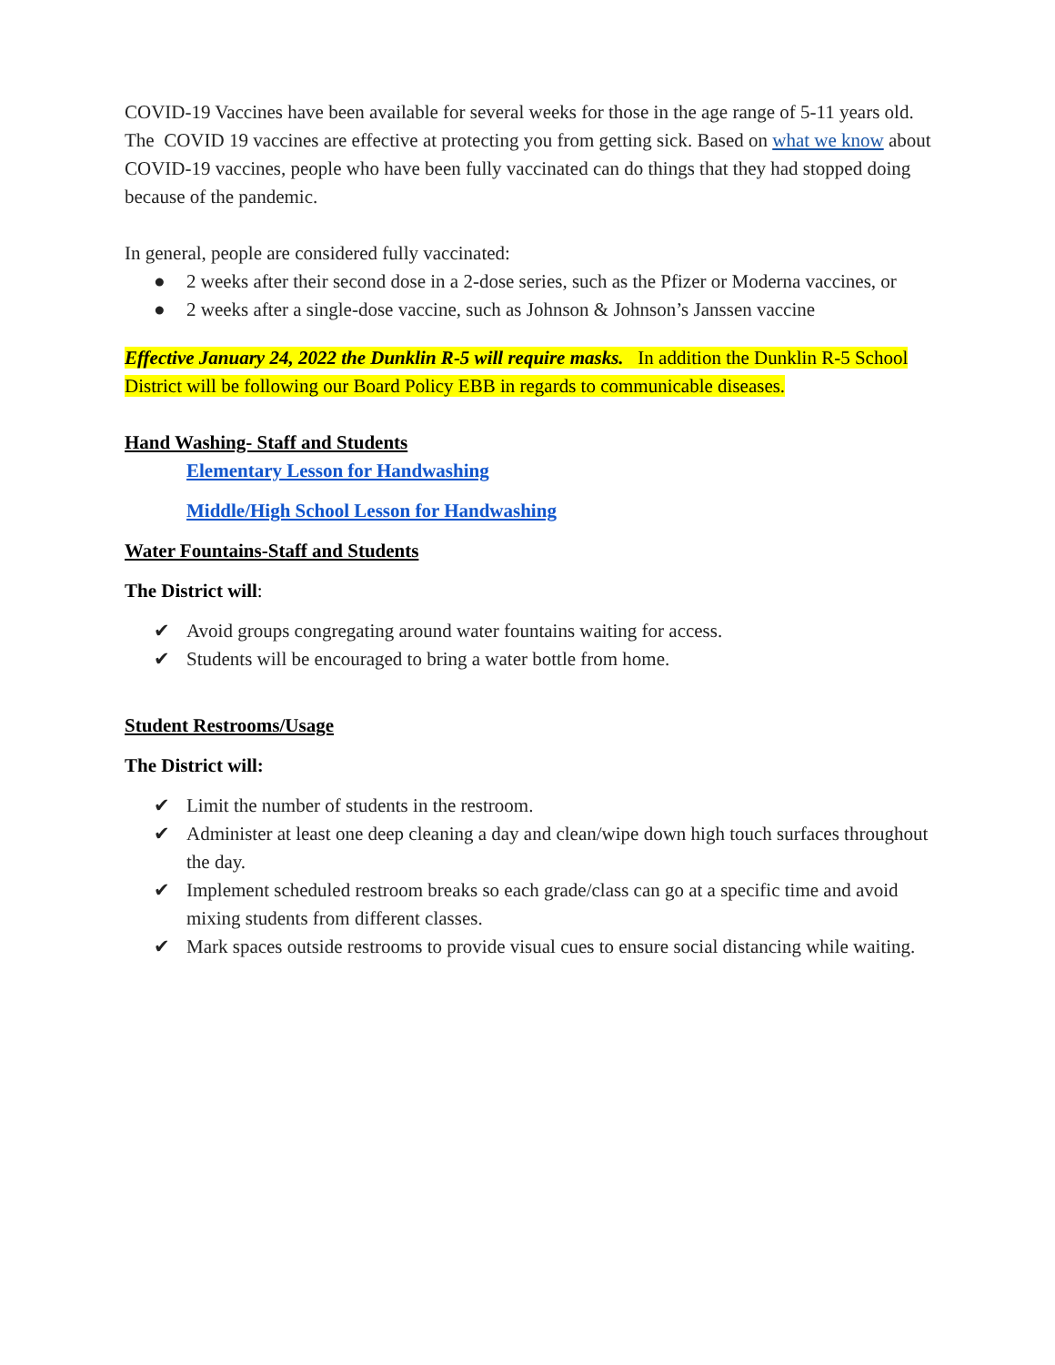COVID-19 Vaccines have been available for several weeks for those in the age range of 5-11 years old. The COVID 19 vaccines are effective at protecting you from getting sick. Based on what we know about COVID-19 vaccines, people who have been fully vaccinated can do things that they had stopped doing because of the pandemic.
In general, people are considered fully vaccinated:
● 2 weeks after their second dose in a 2-dose series, such as the Pfizer or Moderna vaccines, or
● 2 weeks after a single-dose vaccine, such as Johnson & Johnson’s Janssen vaccine
Effective January 24, 2022 the Dunklin R-5 will require masks. In addition the Dunklin R-5 School District will be following our Board Policy EBB in regards to communicable diseases.
Hand Washing- Staff and Students
Elementary Lesson for Handwashing
Middle/High School Lesson for Handwashing
Water Fountains-Staff and Students
The District will:
✔ Avoid groups congregating around water fountains waiting for access.
✔ Students will be encouraged to bring a water bottle from home.
Student Restrooms/Usage
The District will:
✔ Limit the number of students in the restroom.
✔ Administer at least one deep cleaning a day and clean/wipe down high touch surfaces throughout the day.
✔ Implement scheduled restroom breaks so each grade/class can go at a specific time and avoid mixing students from different classes.
✔ Mark spaces outside restrooms to provide visual cues to ensure social distancing while waiting.